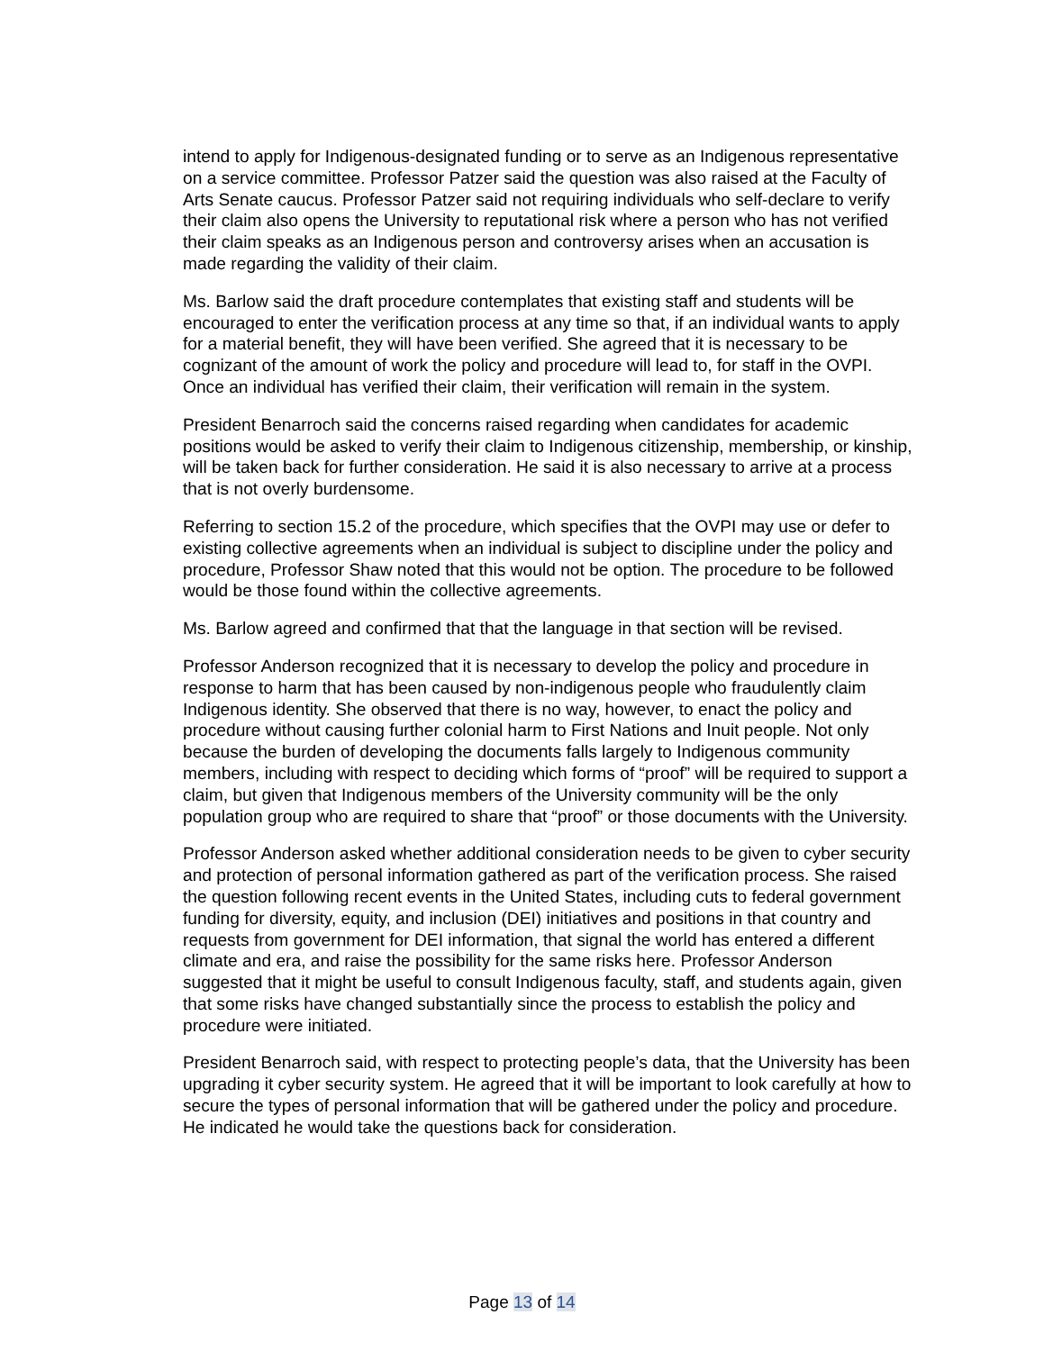intend to apply for Indigenous-designated funding or to serve as an Indigenous representative on a service committee. Professor Patzer said the question was also raised at the Faculty of Arts Senate caucus. Professor Patzer said not requiring individuals who self-declare to verify their claim also opens the University to reputational risk where a person who has not verified their claim speaks as an Indigenous person and controversy arises when an accusation is made regarding the validity of their claim.
Ms. Barlow said the draft procedure contemplates that existing staff and students will be encouraged to enter the verification process at any time so that, if an individual wants to apply for a material benefit, they will have been verified. She agreed that it is necessary to be cognizant of the amount of work the policy and procedure will lead to, for staff in the OVPI. Once an individual has verified their claim, their verification will remain in the system.
President Benarroch said the concerns raised regarding when candidates for academic positions would be asked to verify their claim to Indigenous citizenship, membership, or kinship, will be taken back for further consideration. He said it is also necessary to arrive at a process that is not overly burdensome.
Referring to section 15.2 of the procedure, which specifies that the OVPI may use or defer to existing collective agreements when an individual is subject to discipline under the policy and procedure, Professor Shaw noted that this would not be option. The procedure to be followed would be those found within the collective agreements.
Ms. Barlow agreed and confirmed that that the language in that section will be revised.
Professor Anderson recognized that it is necessary to develop the policy and procedure in response to harm that has been caused by non-indigenous people who fraudulently claim Indigenous identity. She observed that there is no way, however, to enact the policy and procedure without causing further colonial harm to First Nations and Inuit people. Not only because the burden of developing the documents falls largely to Indigenous community members, including with respect to deciding which forms of “proof” will be required to support a claim, but given that Indigenous members of the University community will be the only population group who are required to share that “proof” or those documents with the University.
Professor Anderson asked whether additional consideration needs to be given to cyber security and protection of personal information gathered as part of the verification process. She raised the question following recent events in the United States, including cuts to federal government funding for diversity, equity, and inclusion (DEI) initiatives and positions in that country and requests from government for DEI information, that signal the world has entered a different climate and era, and raise the possibility for the same risks here. Professor Anderson suggested that it might be useful to consult Indigenous faculty, staff, and students again, given that some risks have changed substantially since the process to establish the policy and procedure were initiated.
President Benarroch said, with respect to protecting people’s data, that the University has been upgrading it cyber security system. He agreed that it will be important to look carefully at how to secure the types of personal information that will be gathered under the policy and procedure. He indicated he would take the questions back for consideration.
Page 13 of 14